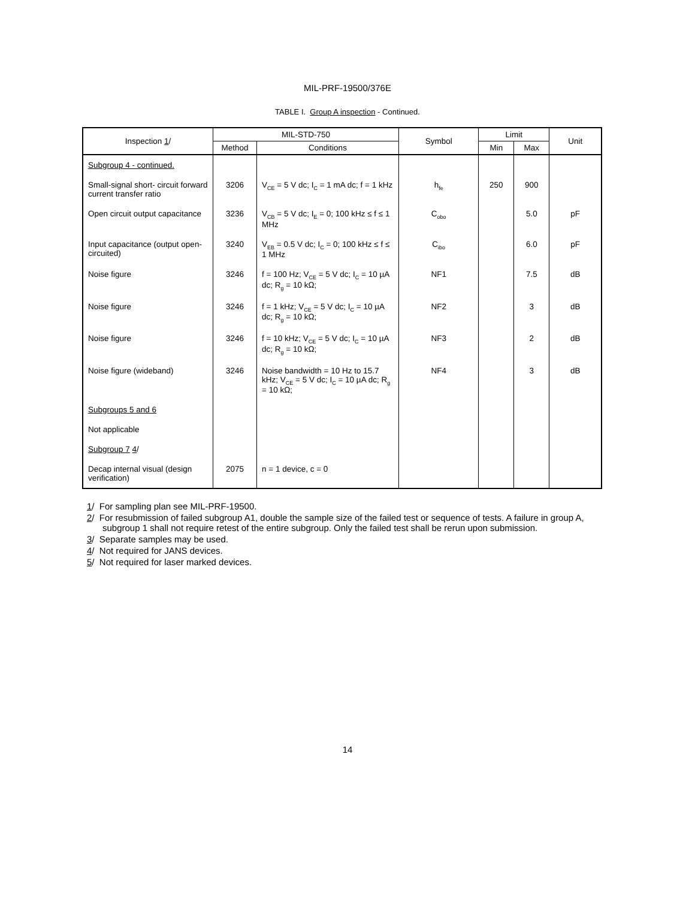MIL-PRF-19500/376E
TABLE I. Group A inspection - Continued.
| Inspection 1 / | MIL-STD-750 | | Symbol | Limit | | Unit |
| --- | --- | --- | --- | --- | --- | --- |
| | Method | Conditions | | Min | Max | |
| Subgroup 4 - continued. | | | | | | |
| Small-signal short- circuit forward current transfer ratio | 3206 | V<sub>CE</sub> = 5 V dc; I<sub>C</sub> = 1 mA dc; f = 1 kHz | h<sub>fe</sub> | 250 | 900 | |
| Open circuit output capacitance | 3236 | V<sub>CB</sub> = 5 V dc; I<sub>E</sub> = 0; 100 kHz ≤ f ≤ 1 MHz | C<sub>obo</sub> | | 5.0 | pF |
| Input capacitance (output open-circuited) | 3240 | V<sub>EB</sub> = 0.5 V dc; I<sub>C</sub> = 0; 100 kHz ≤ f ≤ 1 MHz | C<sub>ibo</sub> | | 6.0 | pF |
| Noise figure | 3246 | f = 100 Hz; V<sub>CE</sub> = 5 V dc; I<sub>C</sub> = 10 µA dc; R<sub>g</sub> = 10 kΩ; | NF1 | | 7.5 | dB |
| Noise figure | 3246 | f = 1 kHz; V<sub>CE</sub> = 5 V dc; I<sub>C</sub> = 10 µA dc; R<sub>g</sub> = 10 kΩ; | NF2 | | 3 | dB |
| Noise figure | 3246 | f = 10 kHz; V<sub>CE</sub> = 5 V dc; I<sub>C</sub> = 10 µA dc; R<sub>g</sub> = 10 kΩ; | NF3 | | 2 | dB |
| Noise figure (wideband) | 3246 | Noise bandwidth = 10 Hz to 15.7 kHz; V<sub>CE</sub> = 5 V dc; I<sub>C</sub> = 10 µA dc; R<sub>g</sub> = 10 kΩ; | NF4 | | 3 | dB |
| Subgroups 5 and 6 | | | | | | |
| Not applicable | | | | | | |
| Subgroup 7 4 / | | | | | | |
| Decap internal visual (design verification) | 2075 | n = 1 device, c = 0 | | | | |
1/ For sampling plan see MIL-PRF-19500.
2/ For resubmission of failed subgroup A1, double the sample size of the failed test or sequence of tests. A failure in group A, subgroup 1 shall not require retest of the entire subgroup. Only the failed test shall be rerun upon submission.
3/ Separate samples may be used.
4/ Not required for JANS devices.
5/ Not required for laser marked devices.
14